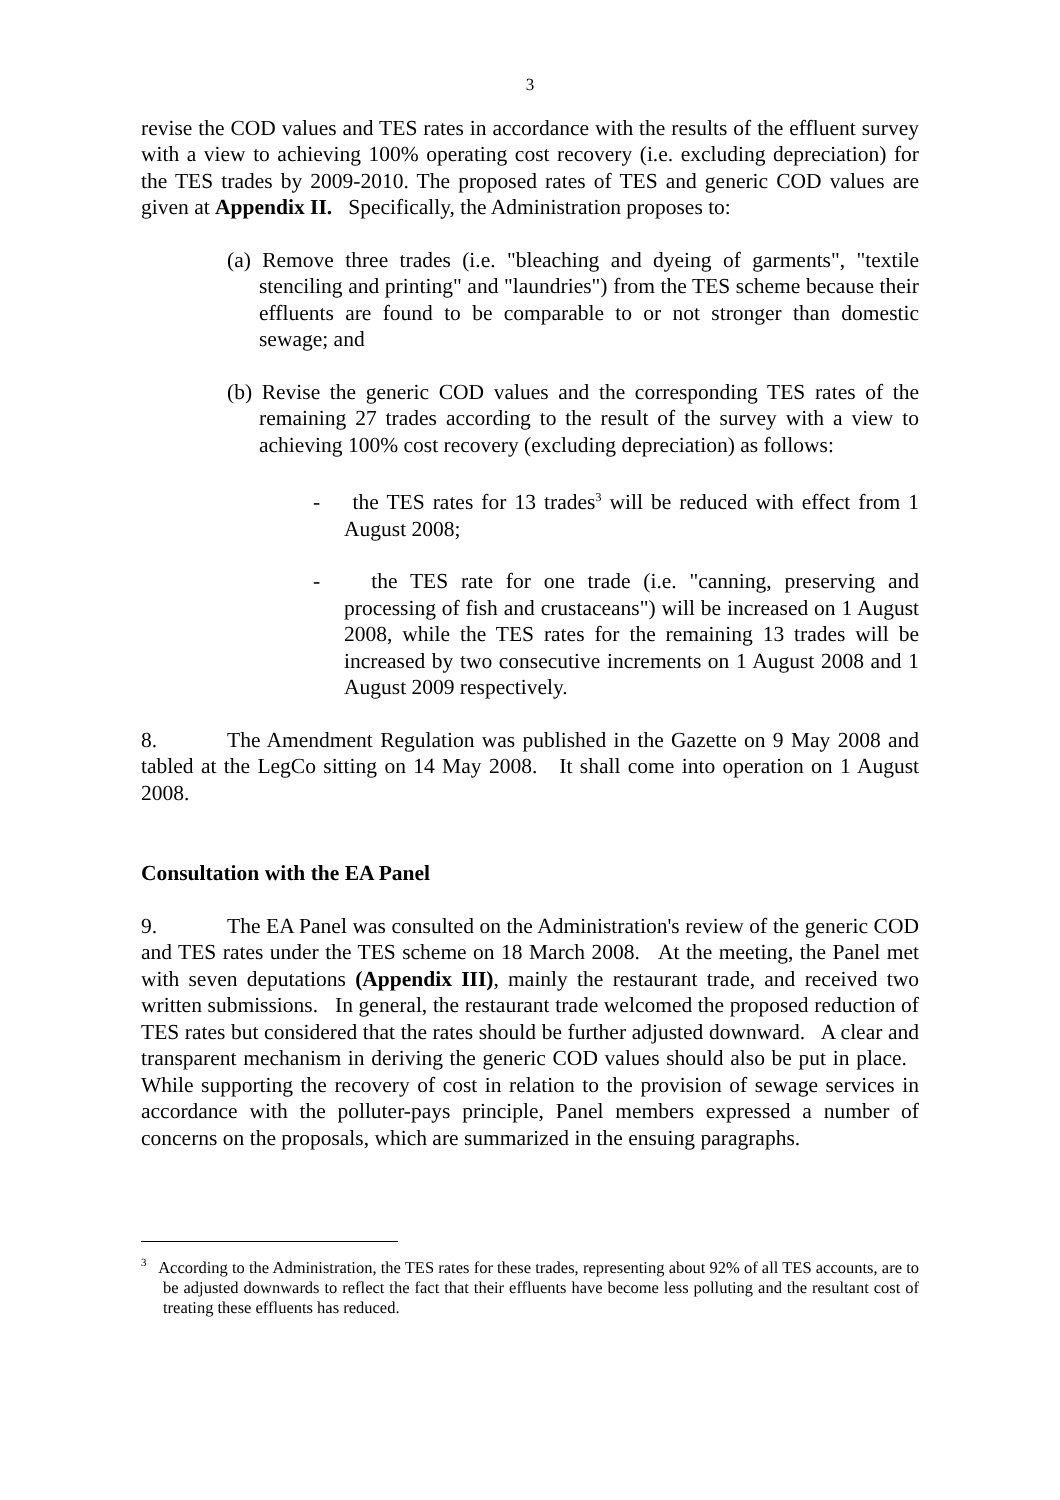3
revise the COD values and TES rates in accordance with the results of the effluent survey with a view to achieving 100% operating cost recovery (i.e. excluding depreciation) for the TES trades by 2009-2010. The proposed rates of TES and generic COD values are given at Appendix II. Specifically, the Administration proposes to:
(a) Remove three trades (i.e. "bleaching and dyeing of garments", "textile stenciling and printing" and "laundries") from the TES scheme because their effluents are found to be comparable to or not stronger than domestic sewage; and
(b) Revise the generic COD values and the corresponding TES rates of the remaining 27 trades according to the result of the survey with a view to achieving 100% cost recovery (excluding depreciation) as follows:
- the TES rates for 13 trades<sup>3</sup> will be reduced with effect from 1 August 2008;
- the TES rate for one trade (i.e. "canning, preserving and processing of fish and crustaceans") will be increased on 1 August 2008, while the TES rates for the remaining 13 trades will be increased by two consecutive increments on 1 August 2008 and 1 August 2009 respectively.
8. The Amendment Regulation was published in the Gazette on 9 May 2008 and tabled at the LegCo sitting on 14 May 2008. It shall come into operation on 1 August 2008.
Consultation with the EA Panel
9. The EA Panel was consulted on the Administration's review of the generic COD and TES rates under the TES scheme on 18 March 2008. At the meeting, the Panel met with seven deputations (Appendix III), mainly the restaurant trade, and received two written submissions. In general, the restaurant trade welcomed the proposed reduction of TES rates but considered that the rates should be further adjusted downward. A clear and transparent mechanism in deriving the generic COD values should also be put in place. While supporting the recovery of cost in relation to the provision of sewage services in accordance with the polluter-pays principle, Panel members expressed a number of concerns on the proposals, which are summarized in the ensuing paragraphs.
<sup>3</sup> According to the Administration, the TES rates for these trades, representing about 92% of all TES accounts, are to be adjusted downwards to reflect the fact that their effluents have become less polluting and the resultant cost of treating these effluents has reduced.